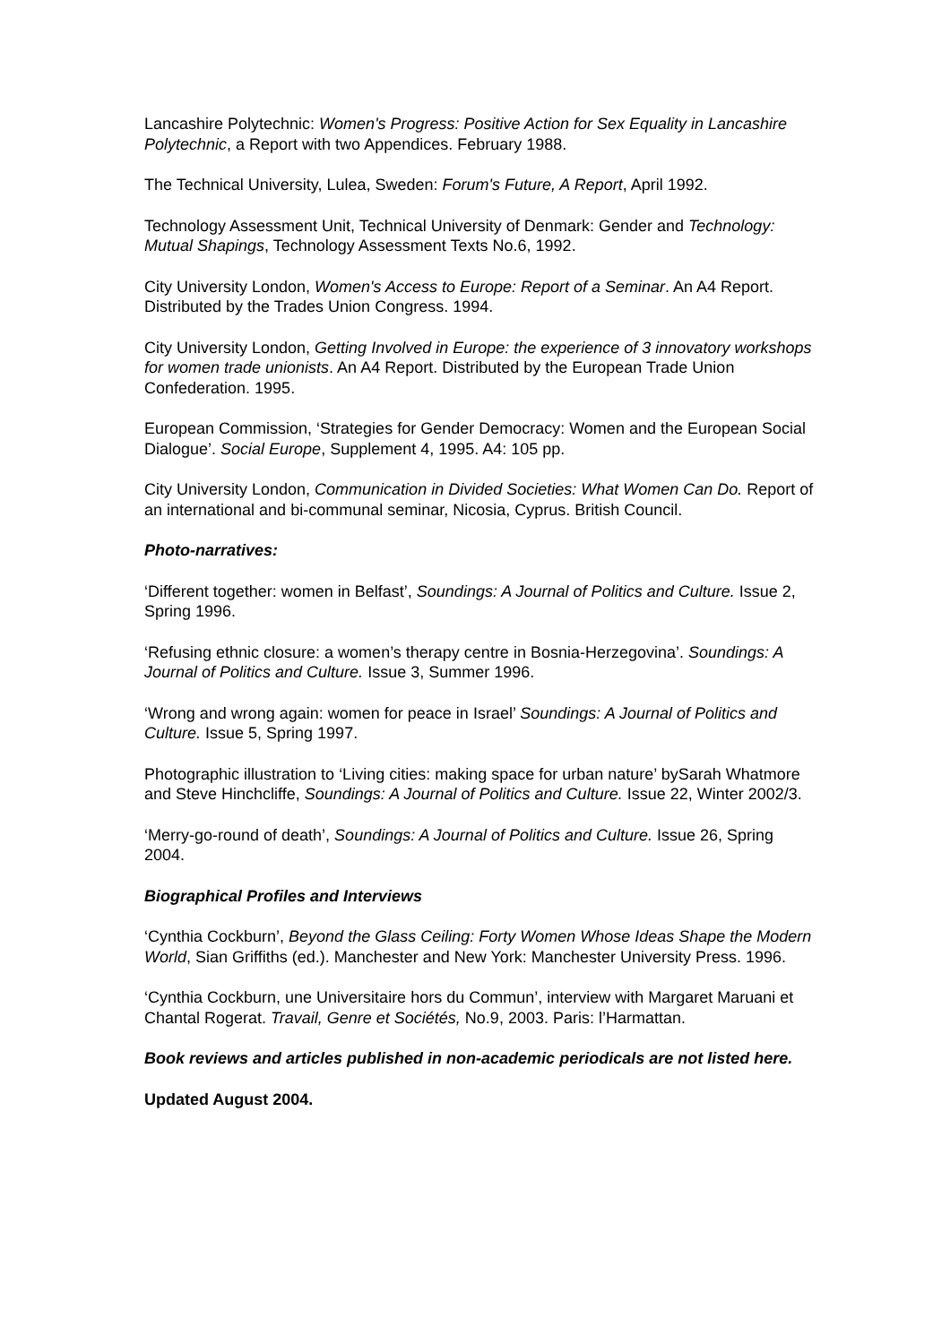Lancashire Polytechnic: Women's Progress: Positive Action for Sex Equality in Lancashire Polytechnic, a Report with two Appendices. February 1988.
The Technical University, Lulea, Sweden: Forum's Future, A Report, April 1992.
Technology Assessment Unit, Technical University of Denmark: Gender and Technology: Mutual Shapings, Technology Assessment Texts No.6, 1992.
City University London, Women's Access to Europe: Report of a Seminar. An A4 Report. Distributed by the Trades Union Congress. 1994.
City University London, Getting Involved in Europe: the experience of 3 innovatory workshops for women trade unionists. An A4 Report. Distributed by the European Trade Union Confederation. 1995.
European Commission, ‘Strategies for Gender Democracy: Women and the European Social Dialogue’. Social Europe, Supplement 4, 1995. A4: 105 pp.
City University London, Communication in Divided Societies: What Women Can Do. Report of an international and bi-communal seminar, Nicosia, Cyprus. British Council.
Photo-narratives:
‘Different together: women in Belfast’, Soundings: A Journal of Politics and Culture. Issue 2, Spring 1996.
‘Refusing ethnic closure: a women’s therapy centre in Bosnia-Herzegovina’. Soundings: A Journal of Politics and Culture. Issue 3, Summer 1996.
‘Wrong and wrong again: women for peace in Israel’ Soundings: A Journal of Politics and Culture. Issue 5, Spring 1997.
Photographic illustration to ‘Living cities: making space for urban nature’ bySarah Whatmore and Steve Hinchcliffe, Soundings: A Journal of Politics and Culture. Issue 22, Winter 2002/3.
‘Merry-go-round of death’, Soundings: A Journal of Politics and Culture. Issue 26, Spring 2004.
Biographical Profiles and Interviews
‘Cynthia Cockburn’, Beyond the Glass Ceiling: Forty Women Whose Ideas Shape the Modern World, Sian Griffiths (ed.). Manchester and New York: Manchester University Press. 1996.
‘Cynthia Cockburn, une Universitaire hors du Commun’, interview with Margaret Maruani et Chantal Rogerat. Travail, Genre et Sociétés, No.9, 2003. Paris: l’Harmattan.
Book reviews and articles published in non-academic periodicals are not listed here.
Updated August 2004.